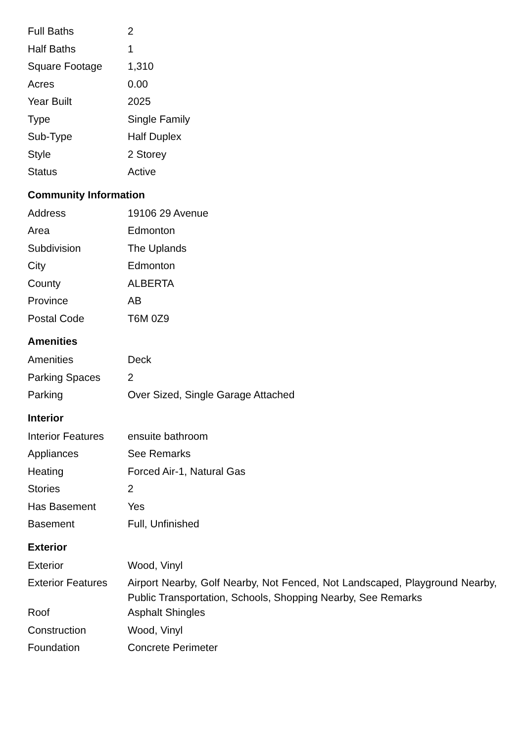| Full Baths | 2 |
| Half Baths | 1 |
| Square Footage | 1,310 |
| Acres | 0.00 |
| Year Built | 2025 |
| Type | Single Family |
| Sub-Type | Half Duplex |
| Style | 2 Storey |
| Status | Active |
Community Information
| Address | 19106 29 Avenue |
| Area | Edmonton |
| Subdivision | The Uplands |
| City | Edmonton |
| County | ALBERTA |
| Province | AB |
| Postal Code | T6M 0Z9 |
Amenities
| Amenities | Deck |
| Parking Spaces | 2 |
| Parking | Over Sized, Single Garage Attached |
Interior
| Interior Features | ensuite bathroom |
| Appliances | See Remarks |
| Heating | Forced Air-1, Natural Gas |
| Stories | 2 |
| Has Basement | Yes |
| Basement | Full, Unfinished |
Exterior
| Exterior | Wood, Vinyl |
| Exterior Features | Airport Nearby, Golf Nearby, Not Fenced, Not Landscaped, Playground Nearby, Public Transportation, Schools, Shopping Nearby, See Remarks |
| Roof | Asphalt Shingles |
| Construction | Wood, Vinyl |
| Foundation | Concrete Perimeter |